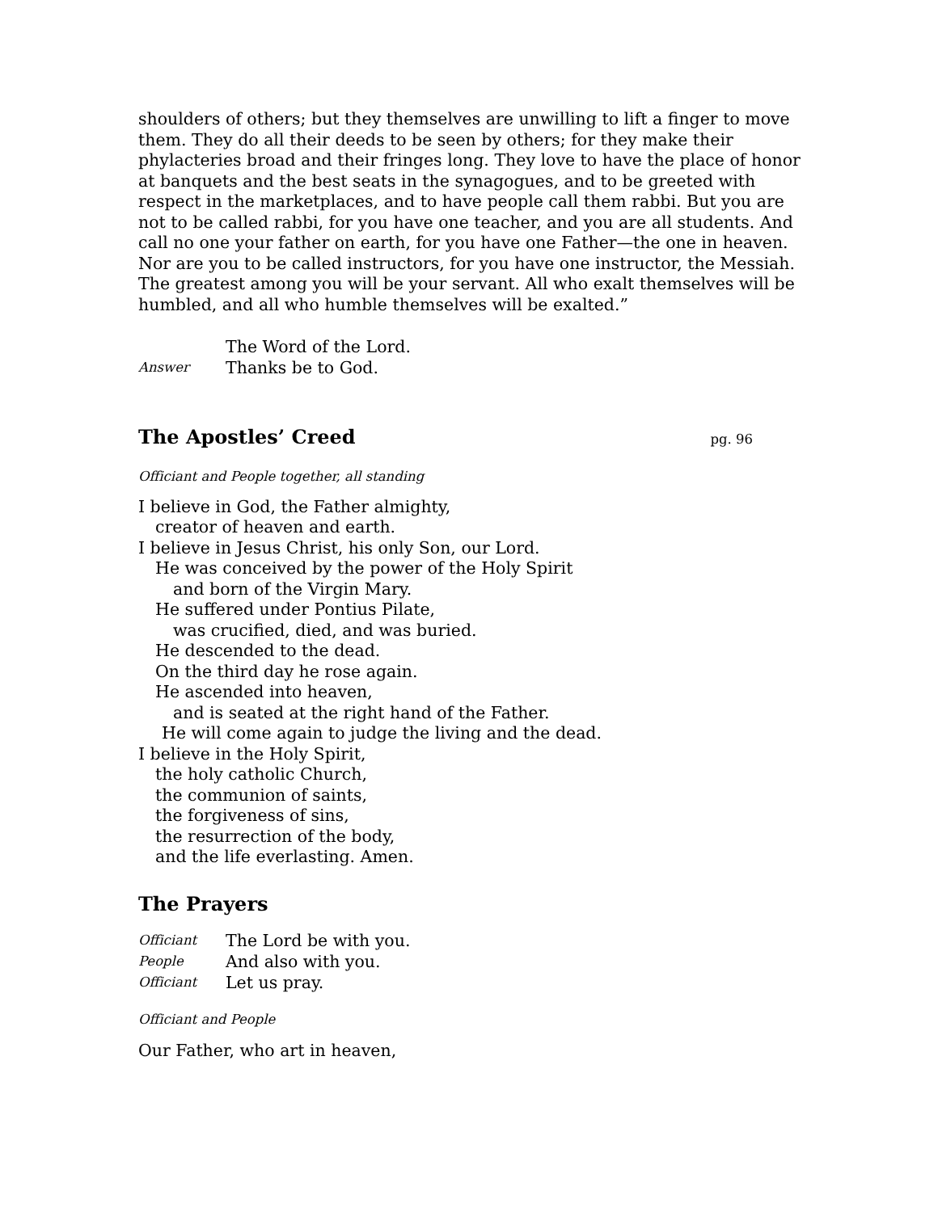shoulders of others; but they themselves are unwilling to lift a finger to move them. They do all their deeds to be seen by others; for they make their phylacteries broad and their fringes long. They love to have the place of honor at banquets and the best seats in the synagogues, and to be greeted with respect in the marketplaces, and to have people call them rabbi. But you are not to be called rabbi, for you have one teacher, and you are all students. And call no one your father on earth, for you have one Father—the one in heaven. Nor are you to be called instructors, for you have one instructor, the Messiah. The greatest among you will be your servant. All who exalt themselves will be humbled, and all who humble themselves will be exalted.”
The Word of the Lord.
Answer
Thanks be to God.
The Apostles’ Creed pg. 96
Officiant and People together, all standing
I believe in God, the Father almighty,
creator of heaven and earth.
I believe in Jesus Christ, his only Son, our Lord.
He was conceived by the power of the Holy Spirit
and born of the Virgin Mary.
He suffered under Pontius Pilate,
was crucified, died, and was buried.
He descended to the dead.
On the third day he rose again.
He ascended into heaven,
and is seated at the right hand of the Father.
He will come again to judge the living and the dead.
I believe in the Holy Spirit,
the holy catholic Church,
the communion of saints,
the forgiveness of sins,
the resurrection of the body,
and the life everlasting. Amen.
The Prayers
Officiant
The Lord be with you.
People
And also with you.
Officiant
Let us pray.
Officiant and People
Our Father, who art in heaven,